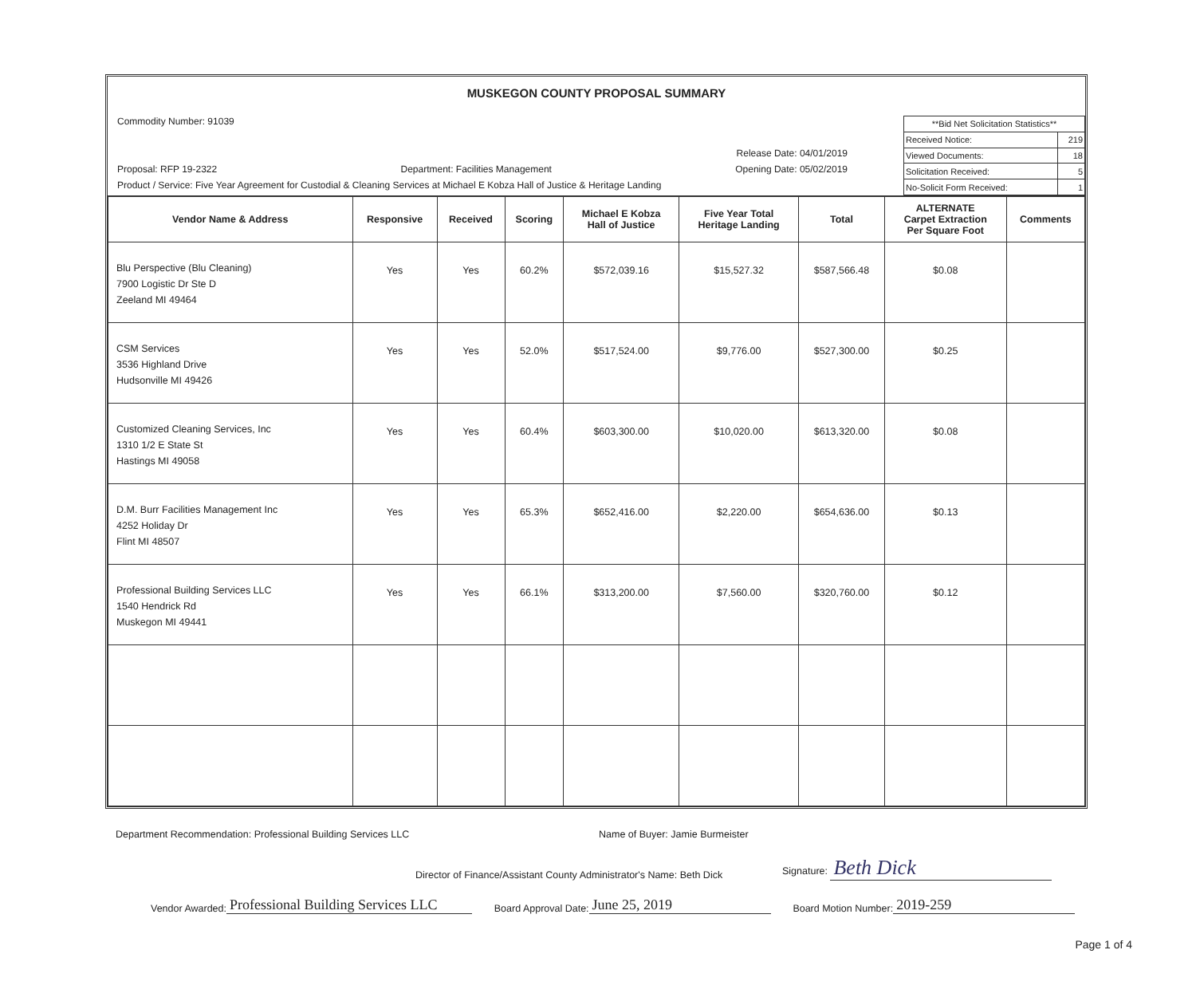MUSKEGON COUNTY PROPOSAL SUMMARY
Commodity Number: 91039
Release Date: 04/01/2019
Proposal: RFP 19-2322 Department: Facilities Management Opening Date: 05/02/2019
Product / Service: Five Year Agreement for Custodial & Cleaning Services at Michael E Kobza Hall of Justice & Heritage Landing
| **Bid Net Solicitation Statistics** | |
| Received Notice: | 219 |
| Viewed Documents: | 18 |
| Solicitation Received: | 5 |
| No-Solicit Form Received: | 1 |
| Vendor Name & Address | Responsive | Received | Scoring | Michael E Kobza Hall of Justice | Five Year Total Heritage Landing | Total | ALTERNATE Carpet Extraction Per Square Foot | Comments |
| --- | --- | --- | --- | --- | --- | --- | --- | --- |
| Blu Perspective (Blu Cleaning) 7900 Logistic Dr Ste D Zeeland MI 49464 | Yes | Yes | 60.2% | $572,039.16 | $15,527.32 | $587,566.48 | $0.08 | |
| CSM Services 3536 Highland Drive Hudsonville MI 49426 | Yes | Yes | 52.0% | $517,524.00 | $9,776.00 | $527,300.00 | $0.25 | |
| Customized Cleaning Services, Inc 1310 1/2 E State St Hastings MI 49058 | Yes | Yes | 60.4% | $603,300.00 | $10,020.00 | $613,320.00 | $0.08 | |
| D.M. Burr Facilities Management Inc 4252 Holiday Dr Flint MI 48507 | Yes | Yes | 65.3% | $652,416.00 | $2,220.00 | $654,636.00 | $0.13 | |
| Professional Building Services LLC 1540 Hendrick Rd Muskegon MI 49441 | Yes | Yes | 66.1% | $313,200.00 | $7,560.00 | $320,760.00 | $0.12 | |
Department Recommendation: Professional Building Services LLC Name of Buyer: Jamie Burmeister
Director of Finance/Assistant County Administrator's Name: Beth Dick Signature: Beth Dick
Vendor Awarded: Professional Building Services LLC Board Approval Date: June 25, 2019 Board Motion Number: 2019-259
Page 1 of 4